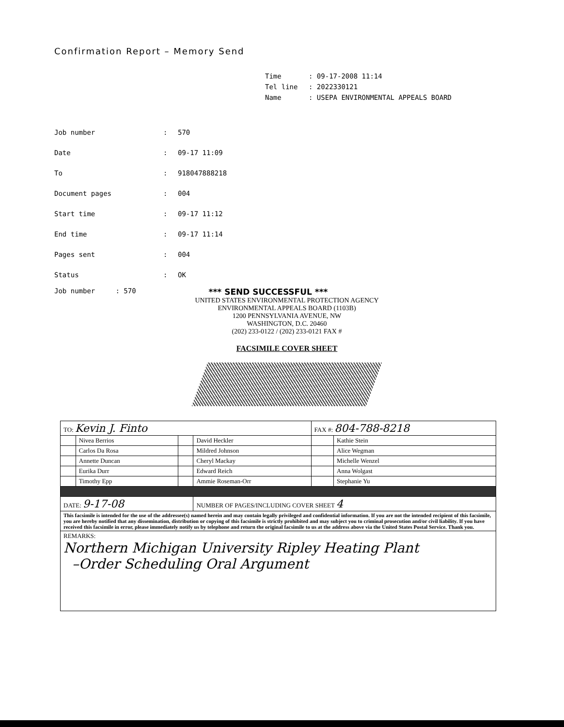Confirmation Report – Memory Send
Time: 09-17-2008 11:14
Tel line: 2022330121
Name: USEPA ENVIRONMENTAL APPEALS BOARD
| Job number | : | 570 |
| Date | : | 09-17 11:09 |
| To | : | 918047888218 |
| Document pages | : | 004 |
| Start time | : | 09-17 11:12 |
| End time | : | 09-17 11:14 |
| Pages sent | : | 004 |
| Status | : | OK |
Job number : 570 *** SEND SUCCESSFUL ***
UNITED STATES ENVIRONMENTAL PROTECTION AGENCY
ENVIRONMENTAL APPEALS BOARD (1103B)
1200 PENNSYLVANIA AVENUE, NW
WASHINGTON, D.C. 20460
(202) 233-0122 / (202) 233-0121 FAX #
FACSIMILE COVER SHEET
| TO: Kevin J. Finto | | | | FAX #: 804-788-8218 | |
| | Nivea Berrios | | David Heckler | | Kathie Stein |
| | Carlos Da Rosa | | Mildred Johnson | | Alice Wegman |
| | Annette Duncan | | Cheryl Mackay | | Michelle Wenzel |
| | Eurika Durr | | Edward Reich | | Anna Wolgast |
| | Timothy Epp | | Ammie Roseman-Orr | | Stephanie Yu |
| DATE: 9-17-08 | | | NUMBER OF PAGES/INCLUDING COVER SHEET 4 | | |
| This facsimile is intended for the use of the addressee(s) named herein and may contain legally privileged and confidential information. If you are not the intended recipient of this facsimile, you are hereby notified that any dissemination, distribution or copying of this facsimile is strictly prohibited and may subject you to criminal prosecution and/or civil liability. If you have received this facsimile in error, please immediately notify us by telephone and return the original facsimile to us at the address above via the United States Postal Service. Thank you. | | | | | |
| REMARKS: Northern Michigan University Ripley Heating Plant –Order Scheduling Oral Argument | | | | | |